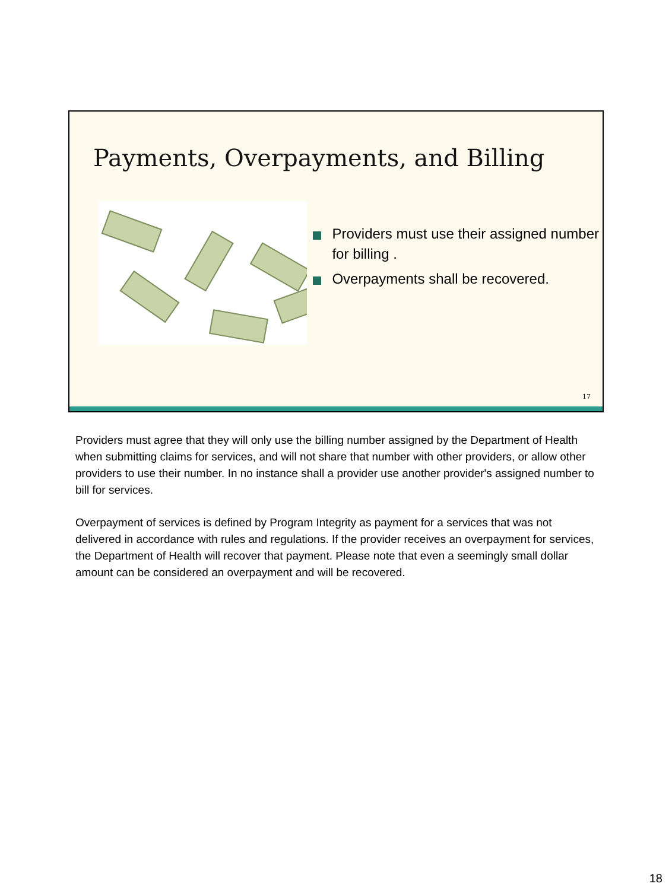Payments, Overpayments, and Billing
Providers must use their assigned number for billing .
Overpayments shall be recovered.
17
Providers must agree that they will only use the billing number assigned by the Department of Health when submitting claims for services, and will not share that number with other providers, or allow other providers to use their number. In no instance shall a provider use another provider's assigned number to bill for services.
Overpayment of services is defined by Program Integrity as payment for a services that was not delivered in accordance with rules and regulations. If the provider receives an overpayment for services, the Department of Health will recover that payment. Please note that even a seemingly small dollar amount can be considered an overpayment and will be recovered.
18